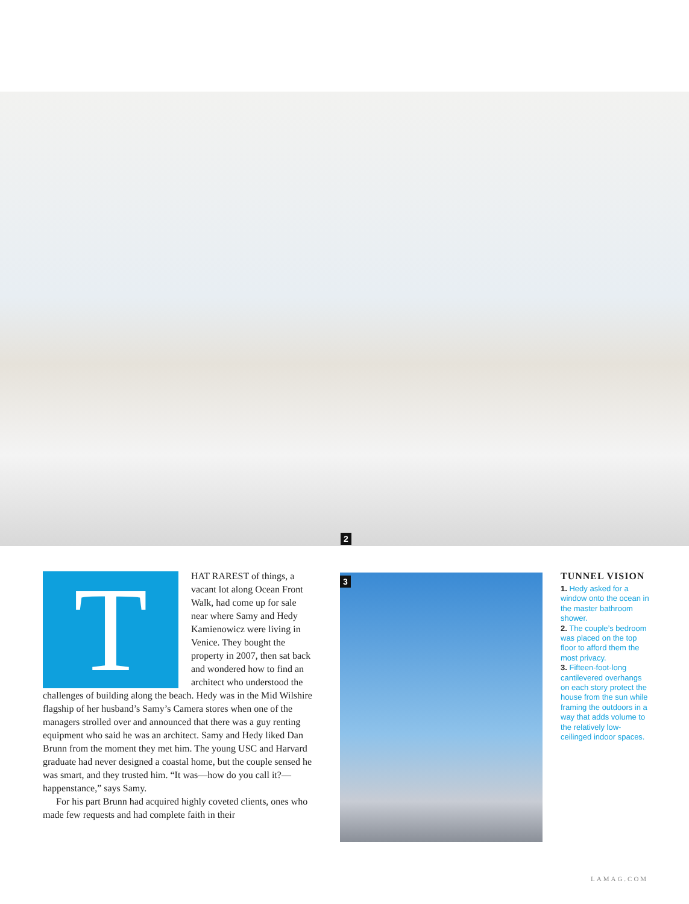2
T
HAT RAREST of things, a vacant lot along Ocean Front Walk, had come up for sale near where Samy and Hedy Kamienowicz were living in Venice. They bought the property in 2007, then sat back and wondered how to find an architect who understood the challenges of building along the beach. Hedy was in the Mid Wilshire flagship of her husband’s Samy’s Camera stores when one of the managers strolled over and announced that there was a guy renting equipment who said he was an architect. Samy and Hedy liked Dan Brunn from the moment they met him. The young USC and Harvard graduate had never designed a coastal home, but the couple sensed he was smart, and they trusted him. “It was—how do you call it?—happenstance,” says Samy.
For his part Brunn had acquired highly coveted clients, ones who made few requests and had complete faith in their
3
TUNNEL VISION
1. Hedy asked for a window onto the ocean in the master bathroom shower.
2. The couple’s bedroom was placed on the top floor to afford them the most privacy.
3. Fifteen-foot-long cantilevered overhangs on each story protect the house from the sun while framing the outdoors in a way that adds volume to the relatively low-ceilinged indoor spaces.
LAMAG.COM